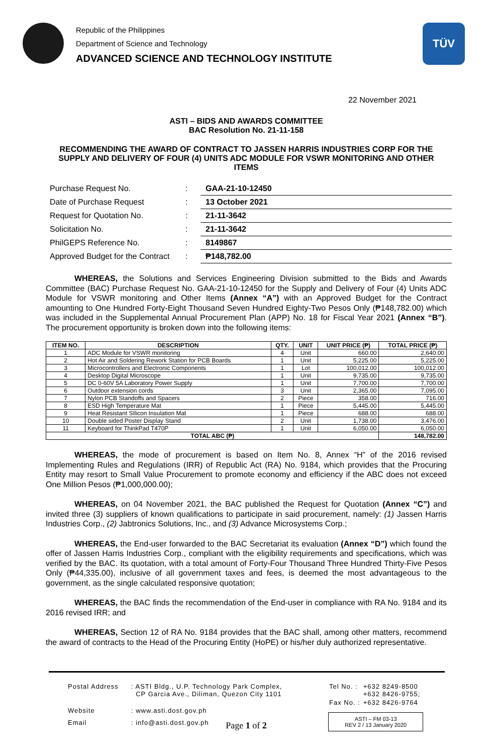Republic of the Philippines
Department of Science and Technology
ADVANCED SCIENCE AND TECHNOLOGY INSTITUTE
TÜV
22 November 2021
ASTI – BIDS AND AWARDS COMMITTEE
BAC Resolution No. 21-11-158
RECOMMENDING THE AWARD OF CONTRACT TO JASSEN HARRIS INDUSTRIES CORP FOR THE SUPPLY AND DELIVERY OF FOUR (4) UNITS ADC MODULE FOR VSWR MONITORING AND OTHER ITEMS
| Purchase Request No. | : | GAA-21-10-12450 |
| Date of Purchase Request | : | 13 October 2021 |
| Request for Quotation No. | : | 21-11-3642 |
| Solicitation No. | : | 21-11-3642 |
| PhilGEPS Reference No. | : | 8149867 |
| Approved Budget for the Contract | : | ₱148,782.00 |
WHEREAS, the Solutions and Services Engineering Division submitted to the Bids and Awards Committee (BAC) Purchase Request No. GAA-21-10-12450 for the Supply and Delivery of Four (4) Units ADC Module for VSWR monitoring and Other Items (Annex “A”) with an Approved Budget for the Contract amounting to One Hundred Forty-Eight Thousand Seven Hundred Eighty-Two Pesos Only (₱148,782.00) which was included in the Supplemental Annual Procurement Plan (APP) No. 18 for Fiscal Year 2021 (Annex “B”). The procurement opportunity is broken down into the following items:
| ITEM NO. | DESCRIPTION | QTY. | UNIT | UNIT PRICE (₱) | TOTAL PRICE (₱) |
| --- | --- | --- | --- | --- | --- |
| 1 | ADC Module for VSWR monitoring | 4 | Unit | 660.00 | 2,640.00 |
| 2 | Hot Air and Soldering Rework Station for PCB Boards | 1 | Unit | 5,225.00 | 5,225.00 |
| 3 | Microcontrollers and Electronic Components | 1 | Lot | 100,012.00 | 100,012.00 |
| 4 | Desktop Digital Microscope | 1 | Unit | 9,735.00 | 9,735.00 |
| 5 | DC 0-60V 5A Laboratory Power Supply | 1 | Unit | 7,700.00 | 7,700.00 |
| 6 | Outdoor extension cords | 3 | Unit | 2,365.00 | 7,095.00 |
| 7 | Nylon PCB Standoffs and Spacers | 2 | Piece | 358.00 | 716.00 |
| 8 | ESD High Temperature Mat | 1 | Piece | 5,445.00 | 5,445.00 |
| 9 | Heat Resistant SIlicon Insulation Mat | 1 | Piece | 688.00 | 688.00 |
| 10 | Double sided Poster Display Stand | 2 | Unit | 1,738.00 | 3,476.00 |
| 11 | Keyboard for ThinkPad T470P | 1 | Unit | 6,050.00 | 6,050.00 |
| TOTAL ABC (₱) | | | | | 148,782.00 |
WHEREAS, the mode of procurement is based on Item No. 8, Annex “H” of the 2016 revised Implementing Rules and Regulations (IRR) of Republic Act (RA) No. 9184, which provides that the Procuring Entity may resort to Small Value Procurement to promote economy and efficiency if the ABC does not exceed One Million Pesos (₱1,000,000.00);
WHEREAS, on 04 November 2021, the BAC published the Request for Quotation (Annex “C”) and invited three (3) suppliers of known qualifications to participate in said procurement, namely: (1) Jassen Harris Industries Corp., (2) Jabtronics Solutions, Inc., and (3) Advance Microsystems Corp.;
WHEREAS, the End-user forwarded to the BAC Secretariat its evaluation (Annex “D”) which found the offer of Jassen Harris Industries Corp., compliant with the eligibility requirements and specifications, which was verified by the BAC. Its quotation, with a total amount of Forty-Four Thousand Three Hundred Thirty-Five Pesos Only (₱44,335.00), inclusive of all government taxes and fees, is deemed the most advantageous to the government, as the single calculated responsive quotation;
WHEREAS, the BAC finds the recommendation of the End-user in compliance with RA No. 9184 and its 2016 revised IRR; and
WHEREAS, Section 12 of RA No. 9184 provides that the BAC shall, among other matters, recommend the award of contracts to the Head of the Procuring Entity (HoPE) or his/her duly authorized representative.
| Postal Address | : ASTI Bldg., U.P. Technology Park Complex, CP Garcia Ave., Diliman, Quezon City 1101 |
| Website | : www.asti.dost.gov.ph |
| Email | : info@asti.dost.gov.ph |
| Tel No. : | +632 8249-8500 +632 8426-9755; |
| Fax No. : | +632 8426-9764 |
ASTI – FM 03-13
REV 2 / 13 January 2020
Page 1 of 2